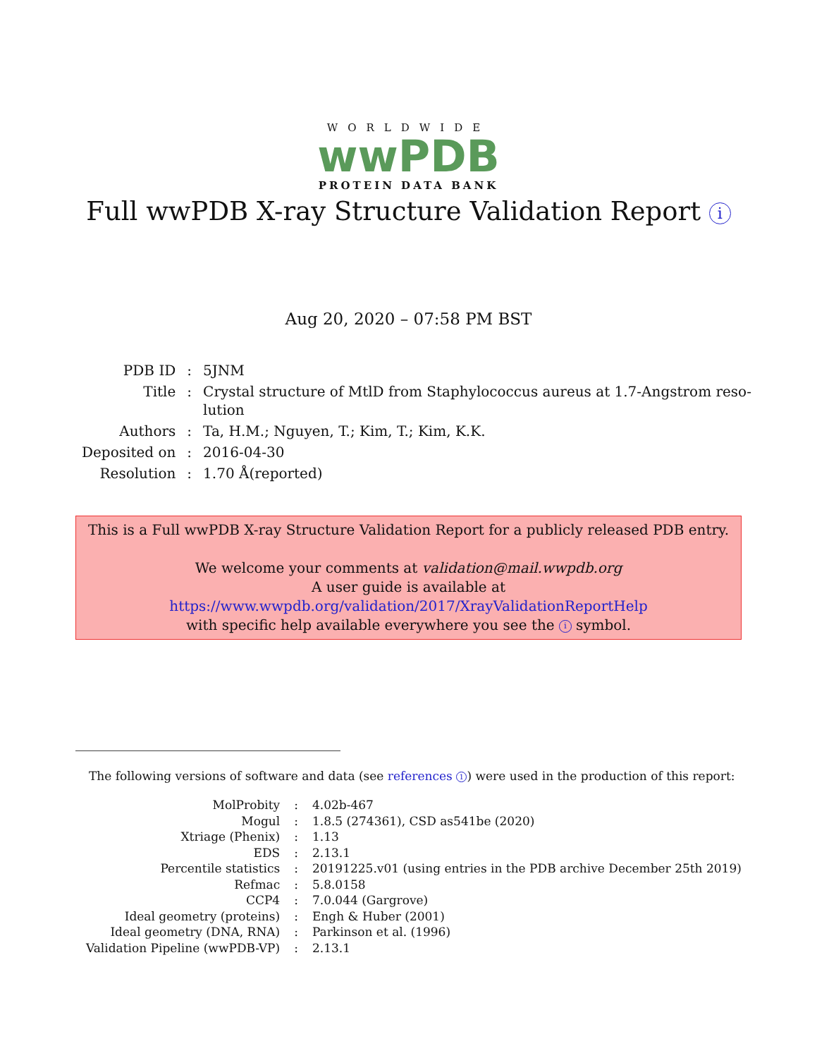WORLDWIDE
wwPDB
PROTEIN DATA BANK
Full wwPDB X-ray Structure Validation Report i
Aug 20, 2020 – 07:58 PM BST
| PDB ID | : | 5JNM |
| Title | : | Crystal structure of MtlD from Staphylococcus aureus at 1.7-Angstrom reso- lution |
| Authors | : | Ta, H.M.; Nguyen, T.; Kim, T.; Kim, K.K. |
| Deposited on | : | 2016-04-30 |
| Resolution | : | 1.70 Å(reported) |
This is a Full wwPDB X-ray Structure Validation Report for a publicly released PDB entry.
We welcome your comments at validation@mail.wwpdb.org
A user guide is available at
https://www.wwpdb.org/validation/2017/XrayValidationReportHelp
with specific help available everywhere you see the i symbol.
The following versions of software and data (see references 1) were used in the production of this report:
| MolProbity | : | 4.02b-467 |
| Mogul | : | 1.8.5 (274361), CSD as541be (2020) |
| Xtriage (Phenix) | : | 1.13 |
| EDS | : | 2.13.1 |
| Percentile statistics | : | 20191225.v01 (using entries in the PDB archive December 25th 2019) |
| Refmac | : | 5.8.0158 |
| CCP4 | : | 7.0.044 (Gargrove) |
| Ideal geometry (proteins) | : | Engh & Huber (2001) |
| Ideal geometry (DNA, RNA) | : | Parkinson et al. (1996) |
| Validation Pipeline (wwPDB-VP) | : | 2.13.1 |